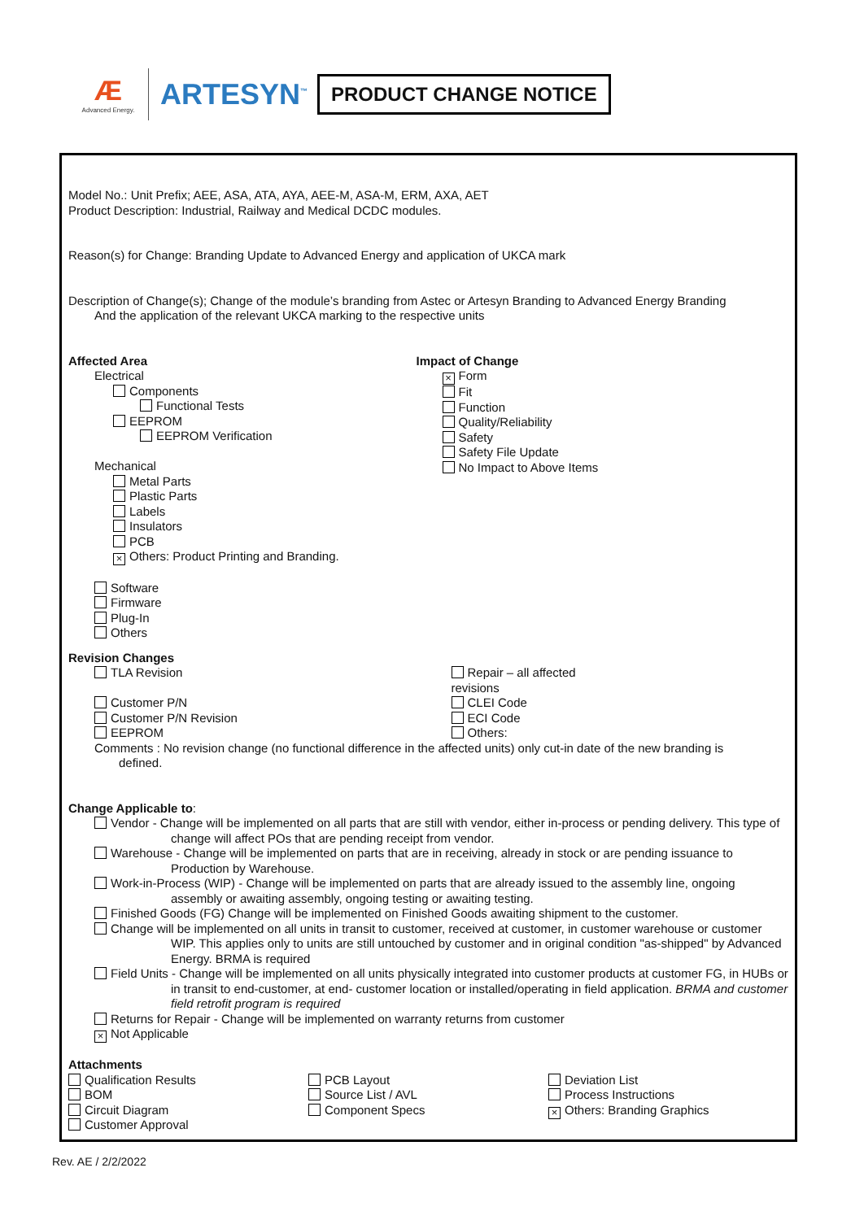Æ
Advanced Energy.
ARTESYN<sup>™</sup>
PRODUCT CHANGE NOTICE
Model No.: Unit Prefix; AEE, ASA, ATA, AYA, AEE-M, ASA-M, ERM, AXA, AET
Product Description: Industrial, Railway and Medical DCDC modules.
Reason(s) for Change: Branding Update to Advanced Energy and application of UKCA mark
Description of Change(s); Change of the module’s branding from Astec or Artesyn Branding to Advanced Energy Branding
And the application of the relevant UKCA marking to the respective units
Affected Area
Electrical
Components
Functional Tests
EEPROM
EEPROM Verification
Mechanical
Metal Parts
Plastic Parts
Labels
Insulators
PCB
× Others: Product Printing and Branding.
Software
Firmware
Plug-In
Others
Impact of Change
× Form
Fit
Function
Quality/Reliability
Safety
Safety File Update
No Impact to Above Items
Revision Changes
TLA Revision
Customer P/N
Customer P/N Revision
EEPROM
Repair – all affected
revisions
CLEI Code
ECI Code
Others:
Comments : No revision change (no functional difference in the affected units) only cut-in date of the new branding is
defined.
Change Applicable to:
Vendor - Change will be implemented on all parts that are still with vendor, either in-process or pending delivery. This type of change will affect POs that are pending receipt from vendor.
Warehouse - Change will be implemented on parts that are in receiving, already in stock or are pending issuance to Production by Warehouse.
Work-in-Process (WIP) - Change will be implemented on parts that are already issued to the assembly line, ongoing assembly or awaiting assembly, ongoing testing or awaiting testing.
Finished Goods (FG) Change will be implemented on Finished Goods awaiting shipment to the customer.
Change will be implemented on all units in transit to customer, received at customer, in customer warehouse or customer WIP. This applies only to units are still untouched by customer and in original condition "as-shipped" by Advanced Energy. BRMA is required
Field Units - Change will be implemented on all units physically integrated into customer products at customer FG, in HUBs or in transit to end-customer, at end- customer location or installed/operating in field application. BRMA and customer field retrofit program is required
Returns for Repair - Change will be implemented on warranty returns from customer
× Not Applicable
Attachments
Qualification Results
BOM
Circuit Diagram
Customer Approval
PCB Layout
Source List / AVL
Component Specs
Deviation List
Process Instructions
× Others: Branding Graphics
Rev. AE / 2/2/2022